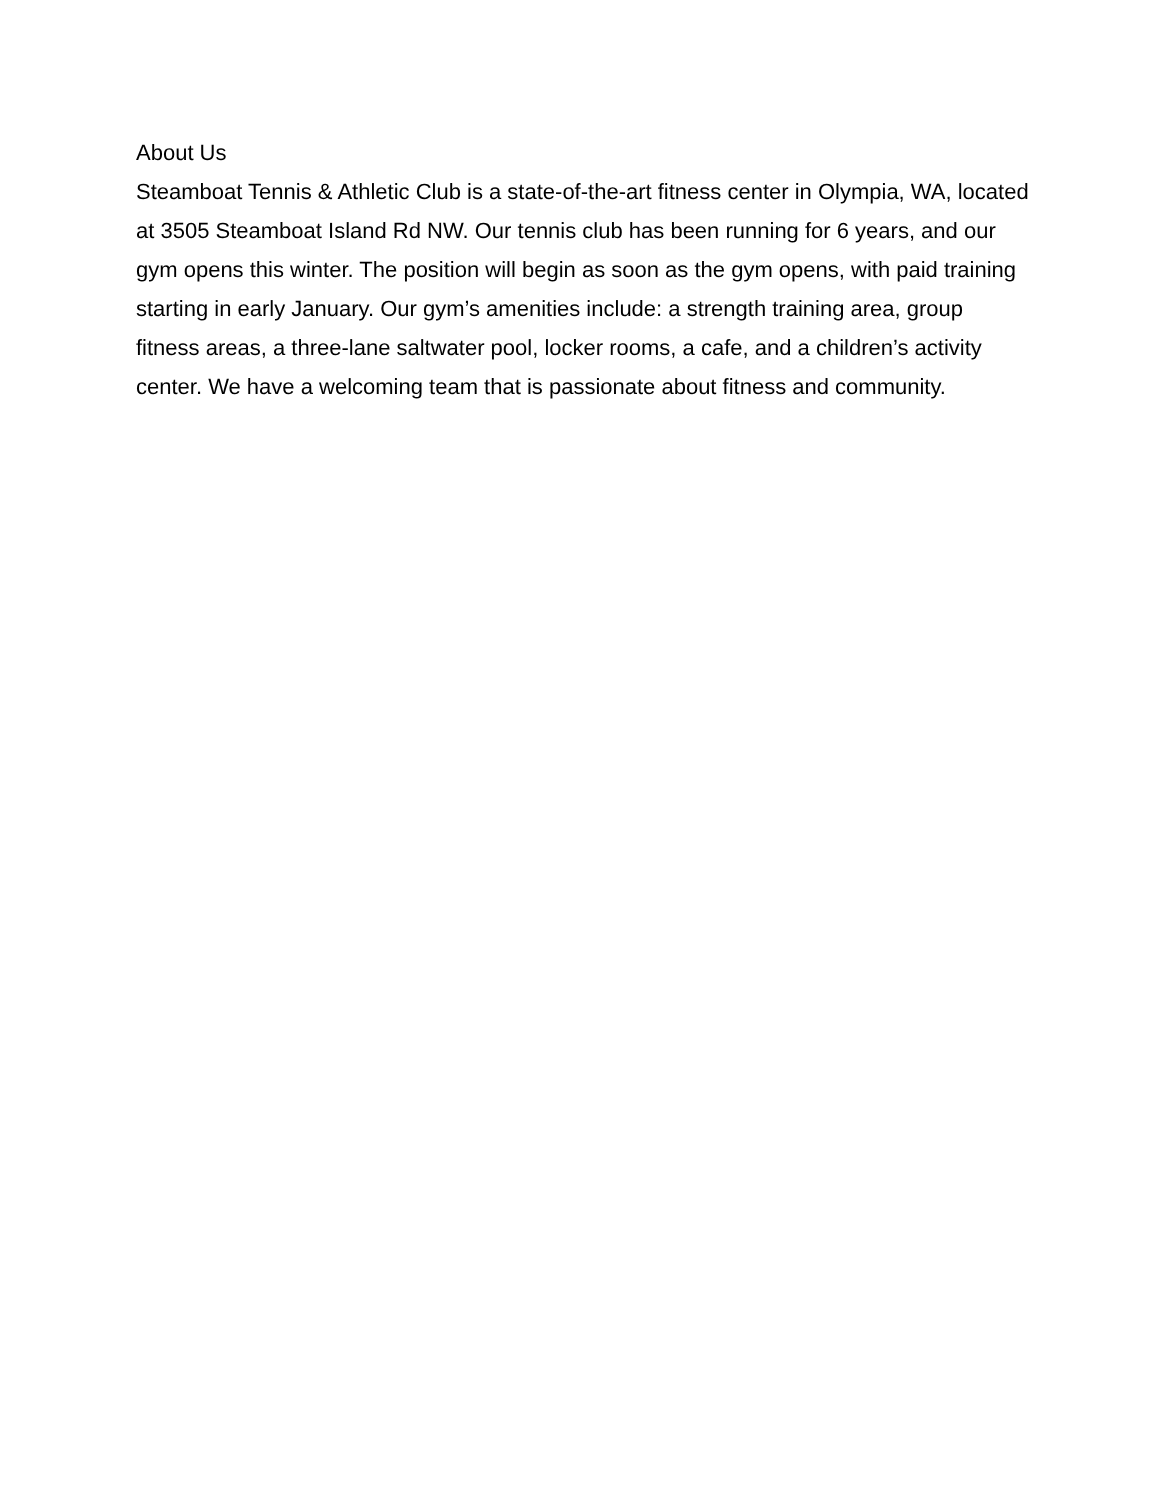About Us
Steamboat Tennis & Athletic Club is a state-of-the-art fitness center in Olympia, WA, located at 3505 Steamboat Island Rd NW. Our tennis club has been running for 6 years, and our gym opens this winter. The position will begin as soon as the gym opens, with paid training starting in early January. Our gym’s amenities include: a strength training area, group fitness areas, a three-lane saltwater pool, locker rooms, a cafe, and a children’s activity center. We have a welcoming team that is passionate about fitness and community.